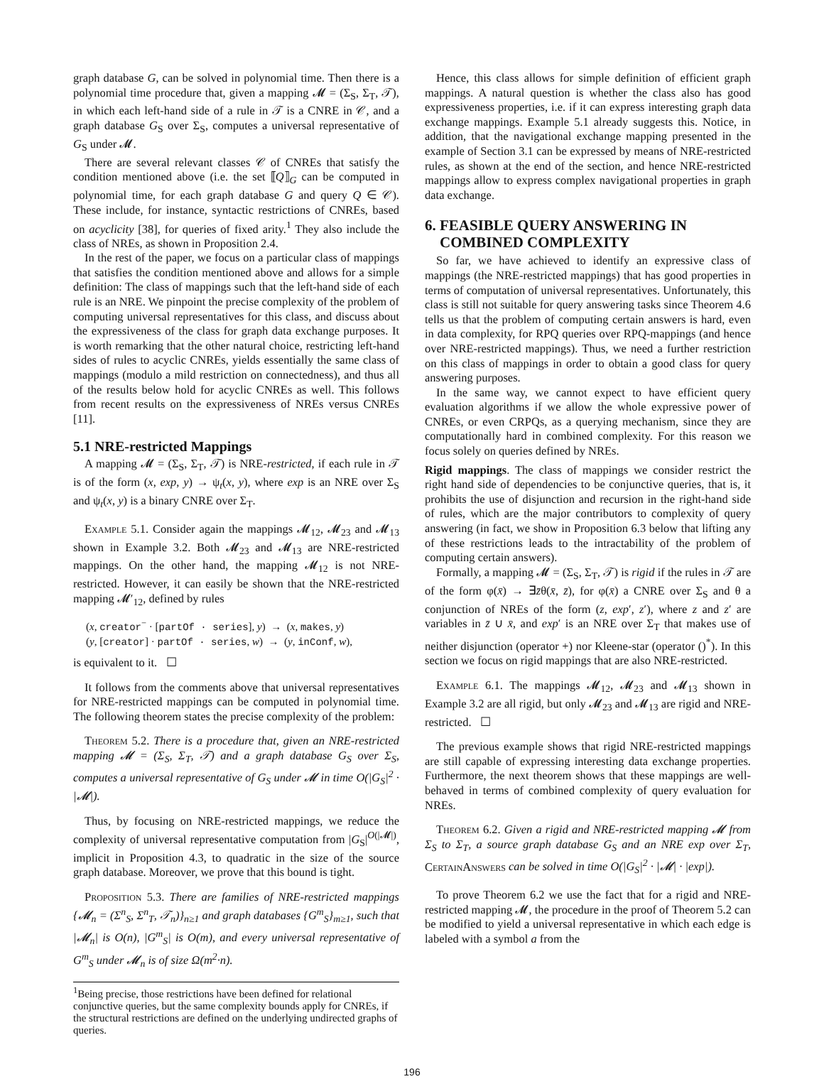graph database G, can be solved in polynomial time. Then there is a polynomial time procedure that, given a mapping 𝓜 = (Σ<sub>S</sub>, Σ<sub>T</sub>, 𝒯), in which each left-hand side of a rule in 𝒯 is a CNRE in 𝒞, and a graph database G<sub>S</sub> over Σ<sub>S</sub>, computes a universal representative of G<sub>S</sub> under 𝓜.
There are several relevant classes 𝒞 of CNREs that satisfy the condition mentioned above (i.e. the set ⟦Q⟧<sub>G</sub> can be computed in polynomial time, for each graph database G and query Q ∈ 𝒞). These include, for instance, syntactic restrictions of CNREs, based on acyclicity [38], for queries of fixed arity.<sup>1</sup> They also include the class of NREs, as shown in Proposition 2.4.
In the rest of the paper, we focus on a particular class of mappings that satisfies the condition mentioned above and allows for a simple definition: The class of mappings such that the left-hand side of each rule is an NRE. We pinpoint the precise complexity of the problem of computing universal representatives for this class, and discuss about the expressiveness of the class for graph data exchange purposes. It is worth remarking that the other natural choice, restricting left-hand sides of rules to acyclic CNREs, yields essentially the same class of mappings (modulo a mild restriction on connectedness), and thus all of the results below hold for acyclic CNREs as well. This follows from recent results on the expressiveness of NREs versus CNREs [11].
5.1 NRE-restricted Mappings
A mapping 𝓜 = (Σ<sub>S</sub>, Σ<sub>T</sub>, 𝒯) is NRE-restricted, if each rule in 𝒯 is of the form (x, exp, y) → ψ<sub>t</sub>(x, y), where exp is an NRE over Σ<sub>S</sub> and ψ<sub>t</sub>(x, y) is a binary CNRE over Σ<sub>T</sub>.
Example 5.1. Consider again the mappings 𝓜<sub>12</sub>, 𝓜<sub>23</sub> and 𝓜<sub>13</sub> shown in Example 3.2. Both 𝓜<sub>23</sub> and 𝓜<sub>13</sub> are NRE-restricted mappings. On the other hand, the mapping 𝓜<sub>12</sub> is not NRE-restricted. However, it can easily be shown that the NRE-restricted mapping 𝓜′<sub>12</sub>, defined by rules
(x, creator<sup>−</sup> · [partOf · series], y) → (x, makes, y)
(y, [creator] · partOf · series, w) → (y, inConf, w),
is equivalent to it. ☐
It follows from the comments above that universal representatives for NRE-restricted mappings can be computed in polynomial time. The following theorem states the precise complexity of the problem:
Theorem 5.2. There is a procedure that, given an NRE-restricted mapping 𝓜 = (Σ<sub>S</sub>, Σ<sub>T</sub>, 𝒯) and a graph database G<sub>S</sub> over Σ<sub>S</sub>, computes a universal representative of G<sub>S</sub> under 𝓜 in time O(|G<sub>S</sub>|<sup>2</sup> · |𝓜|).
Thus, by focusing on NRE-restricted mappings, we reduce the complexity of universal representative computation from |G<sub>S</sub>|<sup>O(|𝓜|)</sup>, implicit in Proposition 4.3, to quadratic in the size of the source graph database. Moreover, we prove that this bound is tight.
Proposition 5.3. There are families of NRE-restricted mappings {𝓜<sub>n</sub> = (Σ<sup>n</sup><sub>S</sub>, Σ<sup>n</sup><sub>T</sub>, 𝒯<sub>n</sub>)}<sub>n≥1</sub> and graph databases {G<sup>m</sup><sub>S</sub>}<sub>m≥1</sub>, such that |𝓜<sub>n</sub>| is O(n), |G<sup>m</sup><sub>S</sub>| is O(m), and every universal representative of G<sup>m</sup><sub>S</sub> under 𝓜<sub>n</sub> is of size Ω(m<sup>2</sup>·n).
<sup>1</sup> Being precise, those restrictions have been defined for relational conjunctive queries, but the same complexity bounds apply for CNREs, if the structural restrictions are defined on the underlying undirected graphs of queries.
Hence, this class allows for simple definition of efficient graph mappings. A natural question is whether the class also has good expressiveness properties, i.e. if it can express interesting graph data exchange mappings. Example 5.1 already suggests this. Notice, in addition, that the navigational exchange mapping presented in the example of Section 3.1 can be expressed by means of NRE-restricted rules, as shown at the end of the section, and hence NRE-restricted mappings allow to express complex navigational properties in graph data exchange.
6. FEASIBLE QUERY ANSWERING IN
COMBINED COMPLEXITY
So far, we have achieved to identify an expressive class of mappings (the NRE-restricted mappings) that has good properties in terms of computation of universal representatives. Unfortunately, this class is still not suitable for query answering tasks since Theorem 4.6 tells us that the problem of computing certain answers is hard, even in data complexity, for RPQ queries over RPQ-mappings (and hence over NRE-restricted mappings). Thus, we need a further restriction on this class of mappings in order to obtain a good class for query answering purposes.
In the same way, we cannot expect to have efficient query evaluation algorithms if we allow the whole expressive power of CNREs, or even CRPQs, as a querying mechanism, since they are computationally hard in combined complexity. For this reason we focus solely on queries defined by NREs.
Rigid mappings. The class of mappings we consider restrict the right hand side of dependencies to be conjunctive queries, that is, it prohibits the use of disjunction and recursion in the right-hand side of rules, which are the major contributors to complexity of query answering (in fact, we show in Proposition 6.3 below that lifting any of these restrictions leads to the intractability of the problem of computing certain answers).
Formally, a mapping 𝓜 = (Σ<sub>S</sub>, Σ<sub>T</sub>, 𝒯) is rigid if the rules in 𝒯 are of the form φ(x̄) → ∃z̄θ(x̄, z̄), for φ(x̄) a CNRE over Σ<sub>S</sub> and θ a conjunction of NREs of the form (z, exp′, z′), where z and z′ are variables in z̄ ∪ x̄, and exp′ is an NRE over Σ<sub>T</sub> that makes use of neither disjunction (operator +) nor Kleene-star (operator ()<sup>*</sup>). In this section we focus on rigid mappings that are also NRE-restricted.
Example 6.1. The mappings 𝓜<sub>12</sub>, 𝓜<sub>23</sub> and 𝓜<sub>13</sub> shown in Example 3.2 are all rigid, but only 𝓜<sub>23</sub> and 𝓜<sub>13</sub> are rigid and NRE-restricted. ☐
The previous example shows that rigid NRE-restricted mappings are still capable of expressing interesting data exchange properties. Furthermore, the next theorem shows that these mappings are well-behaved in terms of combined complexity of query evaluation for NREs.
Theorem 6.2. Given a rigid and NRE-restricted mapping 𝓜 from Σ<sub>S</sub> to Σ<sub>T</sub>, a source graph database G<sub>S</sub> and an NRE exp over Σ<sub>T</sub>, CertainAnswers can be solved in time O(|G<sub>S</sub>|<sup>2</sup> · |𝓜| · |exp|).
To prove Theorem 6.2 we use the fact that for a rigid and NRE-restricted mapping 𝓜, the procedure in the proof of Theorem 5.2 can be modified to yield a universal representative in which each edge is labeled with a symbol a from the
196